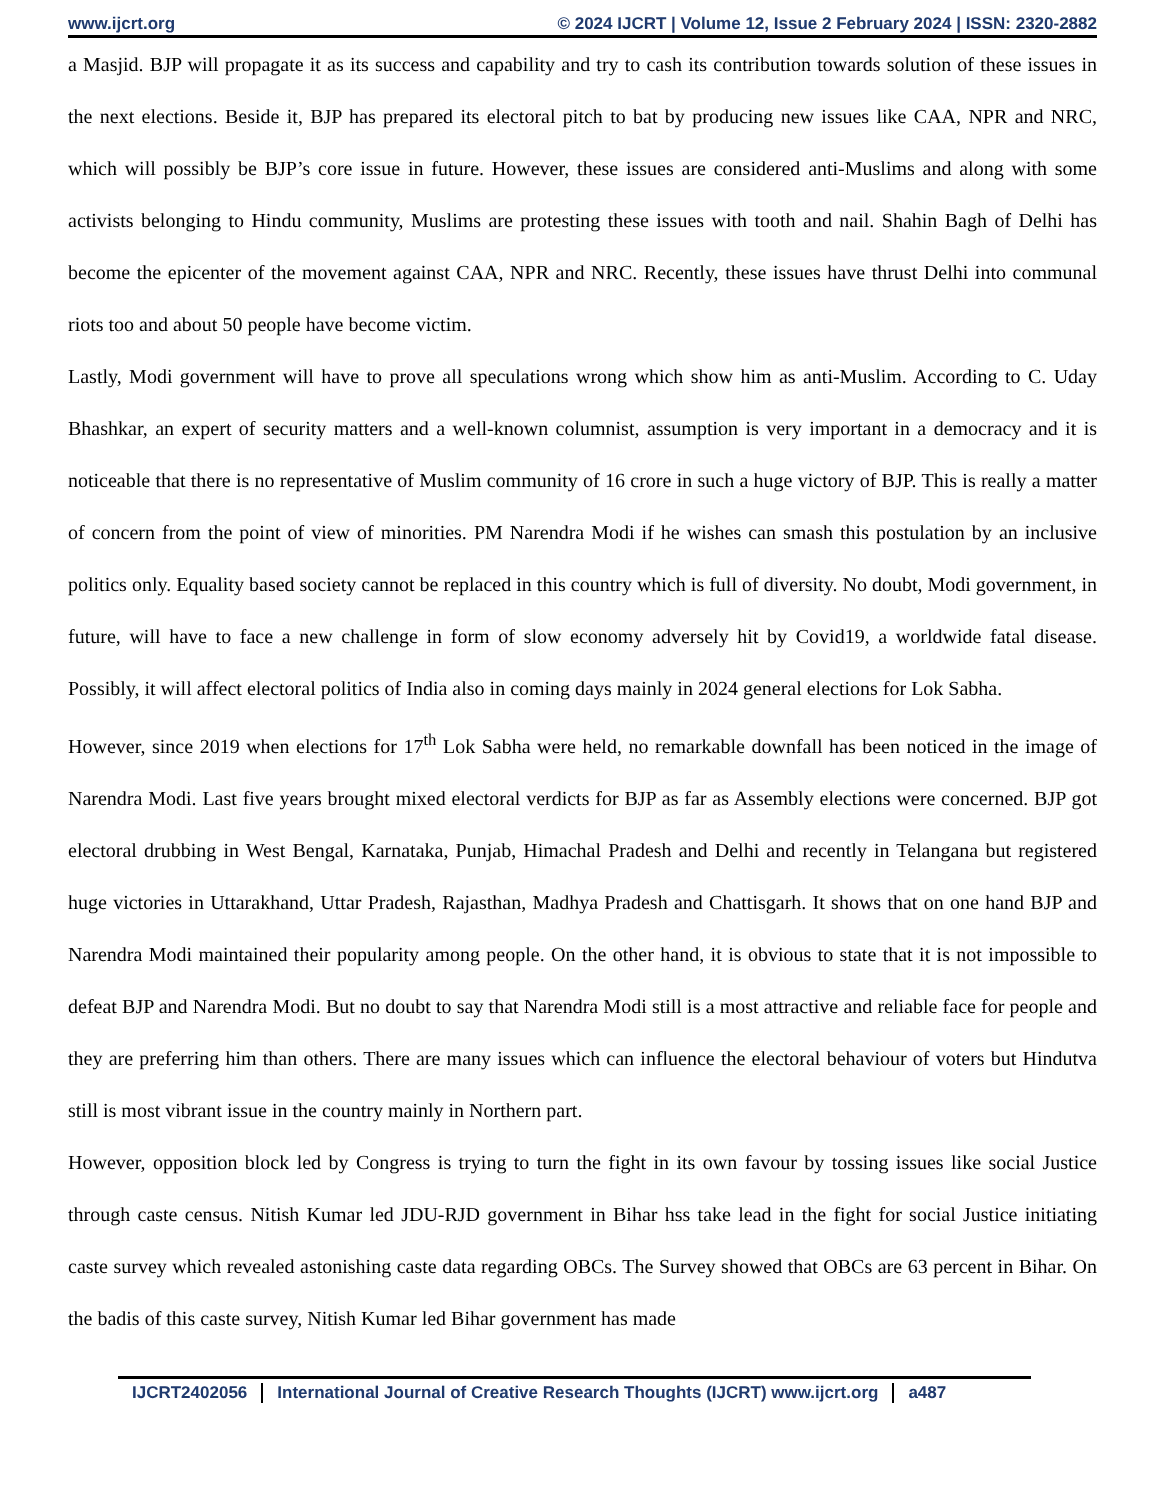www.ijcrt.org © 2024 IJCRT | Volume 12, Issue 2 February 2024 | ISSN: 2320-2882
a Masjid. BJP will propagate it as its success and capability and try to cash its contribution towards solution of these issues in the next elections. Beside it, BJP has prepared its electoral pitch to bat by producing new issues like CAA, NPR and NRC, which will possibly be BJP’s core issue in future. However, these issues are considered anti-Muslims and along with some activists belonging to Hindu community, Muslims are protesting these issues with tooth and nail. Shahin Bagh of Delhi has become the epicenter of the movement against CAA, NPR and NRC. Recently, these issues have thrust Delhi into communal riots too and about 50 people have become victim.
Lastly, Modi government will have to prove all speculations wrong which show him as anti-Muslim. According to C. Uday Bhashkar, an expert of security matters and a well-known columnist, assumption is very important in a democracy and it is noticeable that there is no representative of Muslim community of 16 crore in such a huge victory of BJP. This is really a matter of concern from the point of view of minorities. PM Narendra Modi if he wishes can smash this postulation by an inclusive politics only. Equality based society cannot be replaced in this country which is full of diversity. No doubt, Modi government, in future, will have to face a new challenge in form of slow economy adversely hit by Covid19, a worldwide fatal disease. Possibly, it will affect electoral politics of India also in coming days mainly in 2024 general elections for Lok Sabha.
However, since 2019 when elections for 17<sup>th</sup> Lok Sabha were held, no remarkable downfall has been noticed in the image of Narendra Modi. Last five years brought mixed electoral verdicts for BJP as far as Assembly elections were concerned. BJP got electoral drubbing in West Bengal, Karnataka, Punjab, Himachal Pradesh and Delhi and recently in Telangana but registered huge victories in Uttarakhand, Uttar Pradesh, Rajasthan, Madhya Pradesh and Chattisgarh. It shows that on one hand BJP and Narendra Modi maintained their popularity among people. On the other hand, it is obvious to state that it is not impossible to defeat BJP and Narendra Modi. But no doubt to say that Narendra Modi still is a most attractive and reliable face for people and they are preferring him than others. There are many issues which can influence the electoral behaviour of voters but Hindutva still is most vibrant issue in the country mainly in Northern part.
However, opposition block led by Congress is trying to turn the fight in its own favour by tossing issues like social Justice through caste census. Nitish Kumar led JDU-RJD government in Bihar hss take lead in the fight for social Justice initiating caste survey which revealed astonishing caste data regarding OBCs. The Survey showed that OBCs are 63 percent in Bihar. On the badis of this caste survey, Nitish Kumar led Bihar government has made
IJCRT2402056 International Journal of Creative Research Thoughts (IJCRT) www.ijcrt.org a487